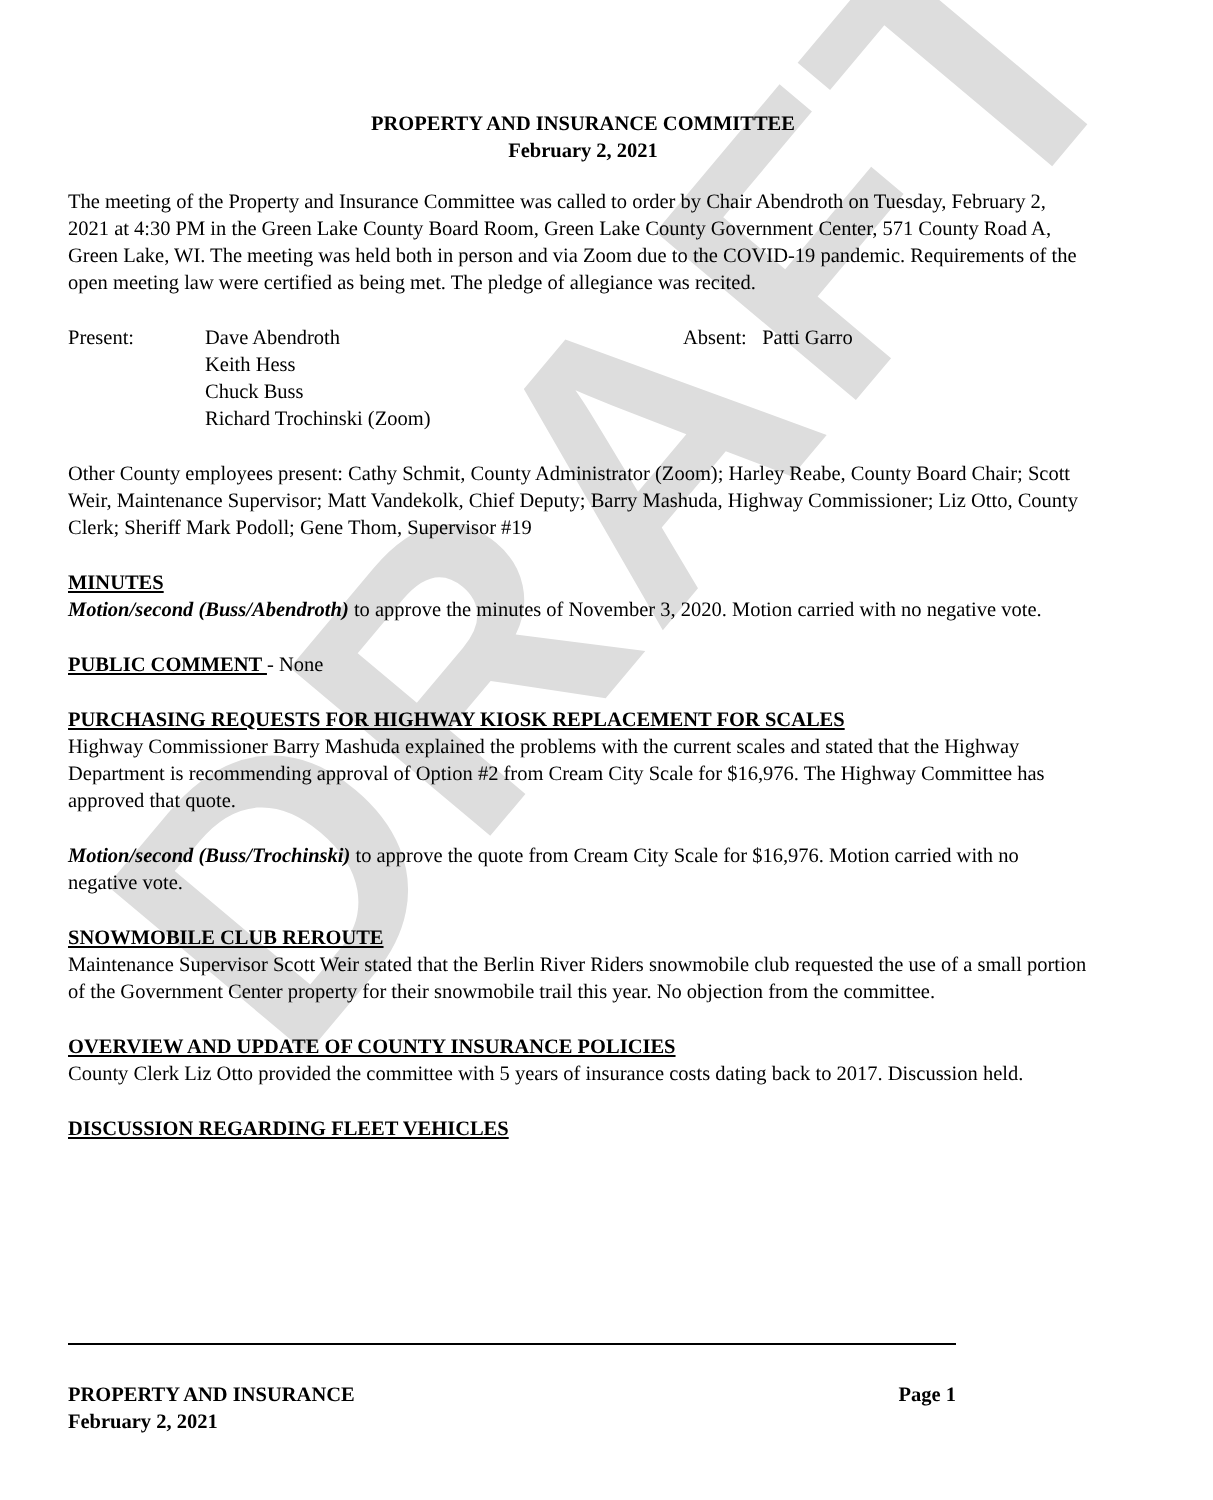DRAFT
PROPERTY AND INSURANCE COMMITTEE
February 2, 2021
The meeting of the Property and Insurance Committee was called to order by Chair Abendroth on Tuesday, February 2, 2021 at 4:30 PM in the Green Lake County Board Room, Green Lake County Government Center, 571 County Road A, Green Lake, WI. The meeting was held both in person and via Zoom due to the COVID-19 pandemic. Requirements of the open meeting law were certified as being met. The pledge of allegiance was recited.
Present: Dave Abendroth
Keith Hess
Chuck Buss
Richard Trochinski (Zoom)
Absent: Patti Garro
Other County employees present: Cathy Schmit, County Administrator (Zoom); Harley Reabe, County Board Chair; Scott Weir, Maintenance Supervisor; Matt Vandekolk, Chief Deputy; Barry Mashuda, Highway Commissioner; Liz Otto, County Clerk; Sheriff Mark Podoll; Gene Thom, Supervisor #19
MINUTES
Motion/second (Buss/Abendroth) to approve the minutes of November 3, 2020. Motion carried with no negative vote.
PUBLIC COMMENT - None
PURCHASING REQUESTS FOR HIGHWAY KIOSK REPLACEMENT FOR SCALES
Highway Commissioner Barry Mashuda explained the problems with the current scales and stated that the Highway Department is recommending approval of Option #2 from Cream City Scale for $16,976. The Highway Committee has approved that quote.
Motion/second (Buss/Trochinski) to approve the quote from Cream City Scale for $16,976. Motion carried with no negative vote.
SNOWMOBILE CLUB REROUTE
Maintenance Supervisor Scott Weir stated that the Berlin River Riders snowmobile club requested the use of a small portion of the Government Center property for their snowmobile trail this year. No objection from the committee.
OVERVIEW AND UPDATE OF COUNTY INSURANCE POLICIES
County Clerk Liz Otto provided the committee with 5 years of insurance costs dating back to 2017. Discussion held.
DISCUSSION REGARDING FLEET VEHICLES
PROPERTY AND INSURANCE Page 1
February 2, 2021